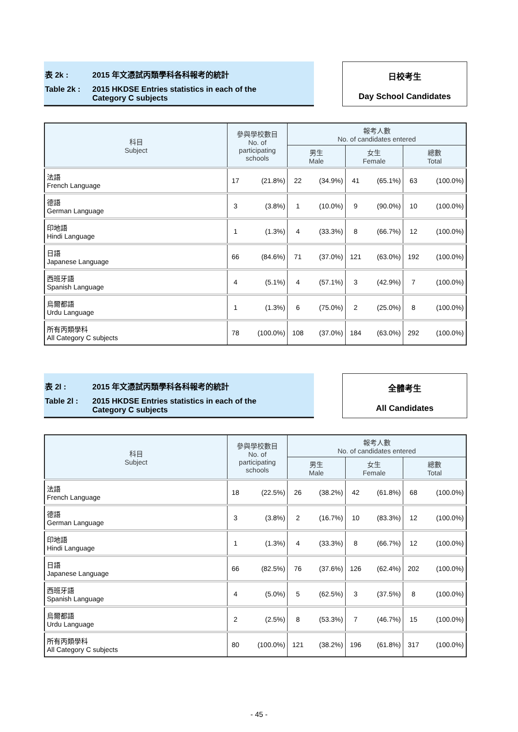表 2k : 2015 年文憑試丙類學科各科報考的統計
Table 2k : 2015 HKDSE Entries statistics in each of the
Category C subjects
日校考生
Day School Candidates
| 科目 Subject | 參與學校數目 No. of participating schools | | 報考人數 No. of candidates entered | | | | | |
| --- | --- | --- | --- | --- | --- | --- | --- | --- |
| | | | 男生 Male | | 女生 Female | | 總數 Total | |
| 法語 French Language | 17 | (21.8%) | 22 | (34.9%) | 41 | (65.1%) | 63 | (100.0%) |
| 德語 German Language | 3 | (3.8%) | 1 | (10.0%) | 9 | (90.0%) | 10 | (100.0%) |
| 印地語 Hindi Language | 1 | (1.3%) | 4 | (33.3%) | 8 | (66.7%) | 12 | (100.0%) |
| 日語 Japanese Language | 66 | (84.6%) | 71 | (37.0%) | 121 | (63.0%) | 192 | (100.0%) |
| 西班牙語 Spanish Language | 4 | (5.1%) | 4 | (57.1%) | 3 | (42.9%) | 7 | (100.0%) |
| 烏爾都語 Urdu Language | 1 | (1.3%) | 6 | (75.0%) | 2 | (25.0%) | 8 | (100.0%) |
| 所有丙類學科 All Category C subjects | 78 | (100.0%) | 108 | (37.0%) | 184 | (63.0%) | 292 | (100.0%) |
表 2l : 2015 年文憑試丙類學科各科報考的統計
Table 2l : 2015 HKDSE Entries statistics in each of the
Category C subjects
全體考生
All Candidates
| 科目 Subject | 參與學校數目 No. of participating schools | | 報考人數 No. of candidates entered | | | | | |
| --- | --- | --- | --- | --- | --- | --- | --- | --- |
| | | | 男生 Male | | 女生 Female | | 總數 Total | |
| 法語 French Language | 18 | (22.5%) | 26 | (38.2%) | 42 | (61.8%) | 68 | (100.0%) |
| 德語 German Language | 3 | (3.8%) | 2 | (16.7%) | 10 | (83.3%) | 12 | (100.0%) |
| 印地語 Hindi Language | 1 | (1.3%) | 4 | (33.3%) | 8 | (66.7%) | 12 | (100.0%) |
| 日語 Japanese Language | 66 | (82.5%) | 76 | (37.6%) | 126 | (62.4%) | 202 | (100.0%) |
| 西班牙語 Spanish Language | 4 | (5.0%) | 5 | (62.5%) | 3 | (37.5%) | 8 | (100.0%) |
| 烏爾都語 Urdu Language | 2 | (2.5%) | 8 | (53.3%) | 7 | (46.7%) | 15 | (100.0%) |
| 所有丙類學科 All Category C subjects | 80 | (100.0%) | 121 | (38.2%) | 196 | (61.8%) | 317 | (100.0%) |
- 45 -